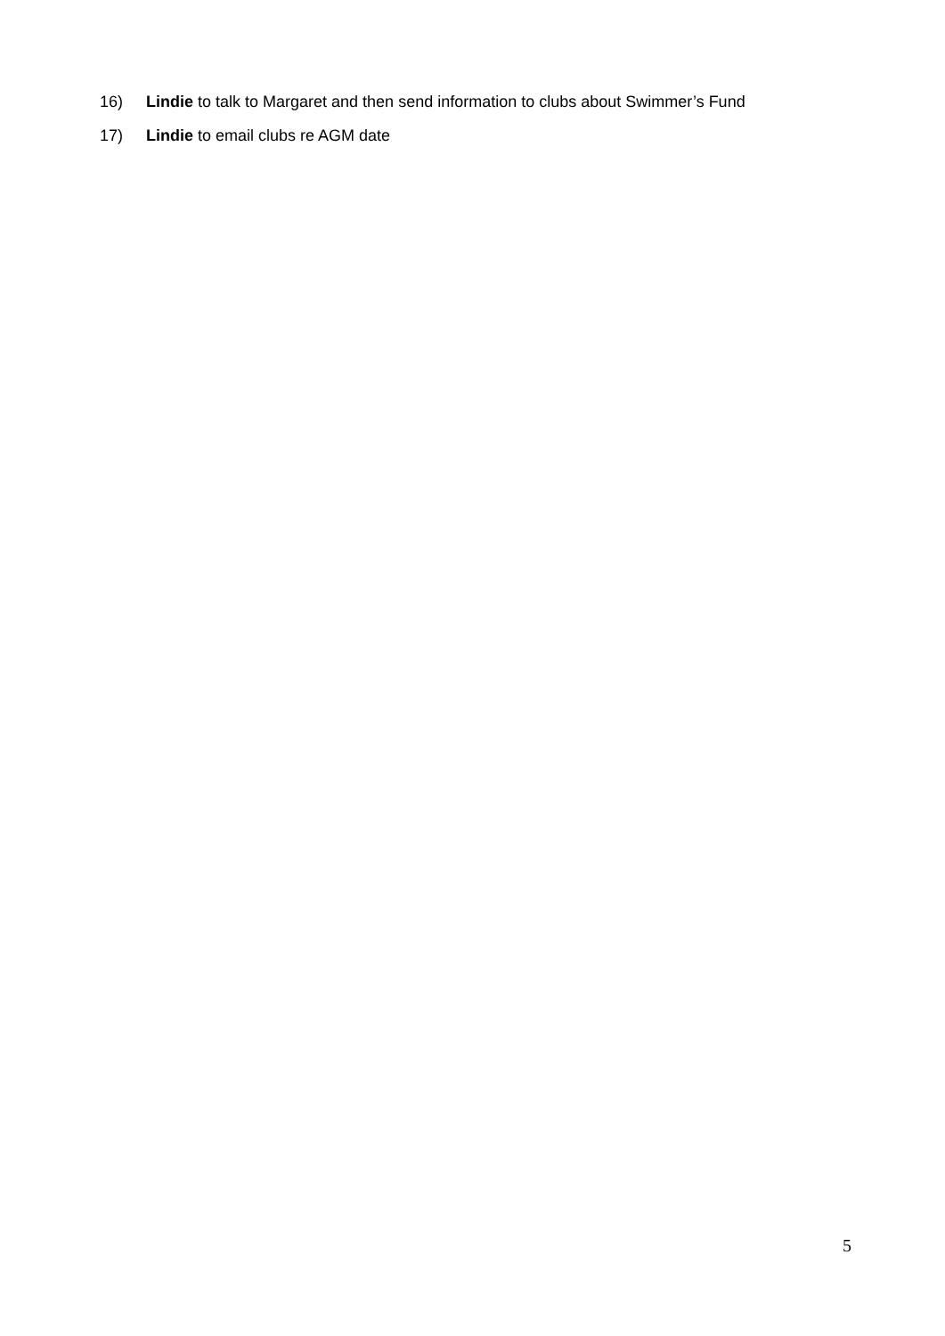16) Lindie to talk to Margaret and then send information to clubs about Swimmer’s Fund
17) Lindie to email clubs re AGM date
5